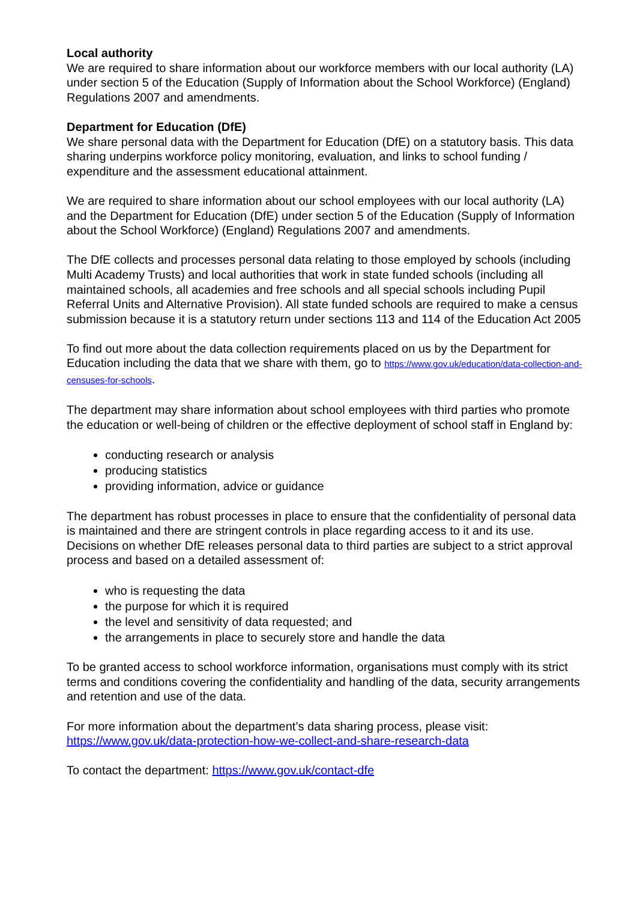Local authority
We are required to share information about our workforce members with our local authority (LA) under section 5 of the Education (Supply of Information about the School Workforce) (England) Regulations 2007 and amendments.
Department for Education (DfE)
We share personal data with the Department for Education (DfE) on a statutory basis. This data sharing underpins workforce policy monitoring, evaluation, and links to school funding / expenditure and the assessment educational attainment.
We are required to share information about our school employees with our local authority (LA) and the Department for Education (DfE) under section 5 of the Education (Supply of Information about the School Workforce) (England) Regulations 2007 and amendments.
The DfE collects and processes personal data relating to those employed by schools (including Multi Academy Trusts) and local authorities that work in state funded schools (including all maintained schools, all academies and free schools and all special schools including Pupil Referral Units and Alternative Provision). All state funded schools are required to make a census submission because it is a statutory return under sections 113 and 114 of the Education Act 2005
To find out more about the data collection requirements placed on us by the Department for Education including the data that we share with them, go to https://www.gov.uk/education/data-collection-and-censuses-for-schools.
The department may share information about school employees with third parties who promote the education or well-being of children or the effective deployment of school staff in England by:
conducting research or analysis
producing statistics
providing information, advice or guidance
The department has robust processes in place to ensure that the confidentiality of personal data is maintained and there are stringent controls in place regarding access to it and its use. Decisions on whether DfE releases personal data to third parties are subject to a strict approval process and based on a detailed assessment of:
who is requesting the data
the purpose for which it is required
the level and sensitivity of data requested; and
the arrangements in place to securely store and handle the data
To be granted access to school workforce information, organisations must comply with its strict terms and conditions covering the confidentiality and handling of the data, security arrangements and retention and use of the data.
For more information about the department’s data sharing process, please visit: https://www.gov.uk/data-protection-how-we-collect-and-share-research-data
To contact the department: https://www.gov.uk/contact-dfe